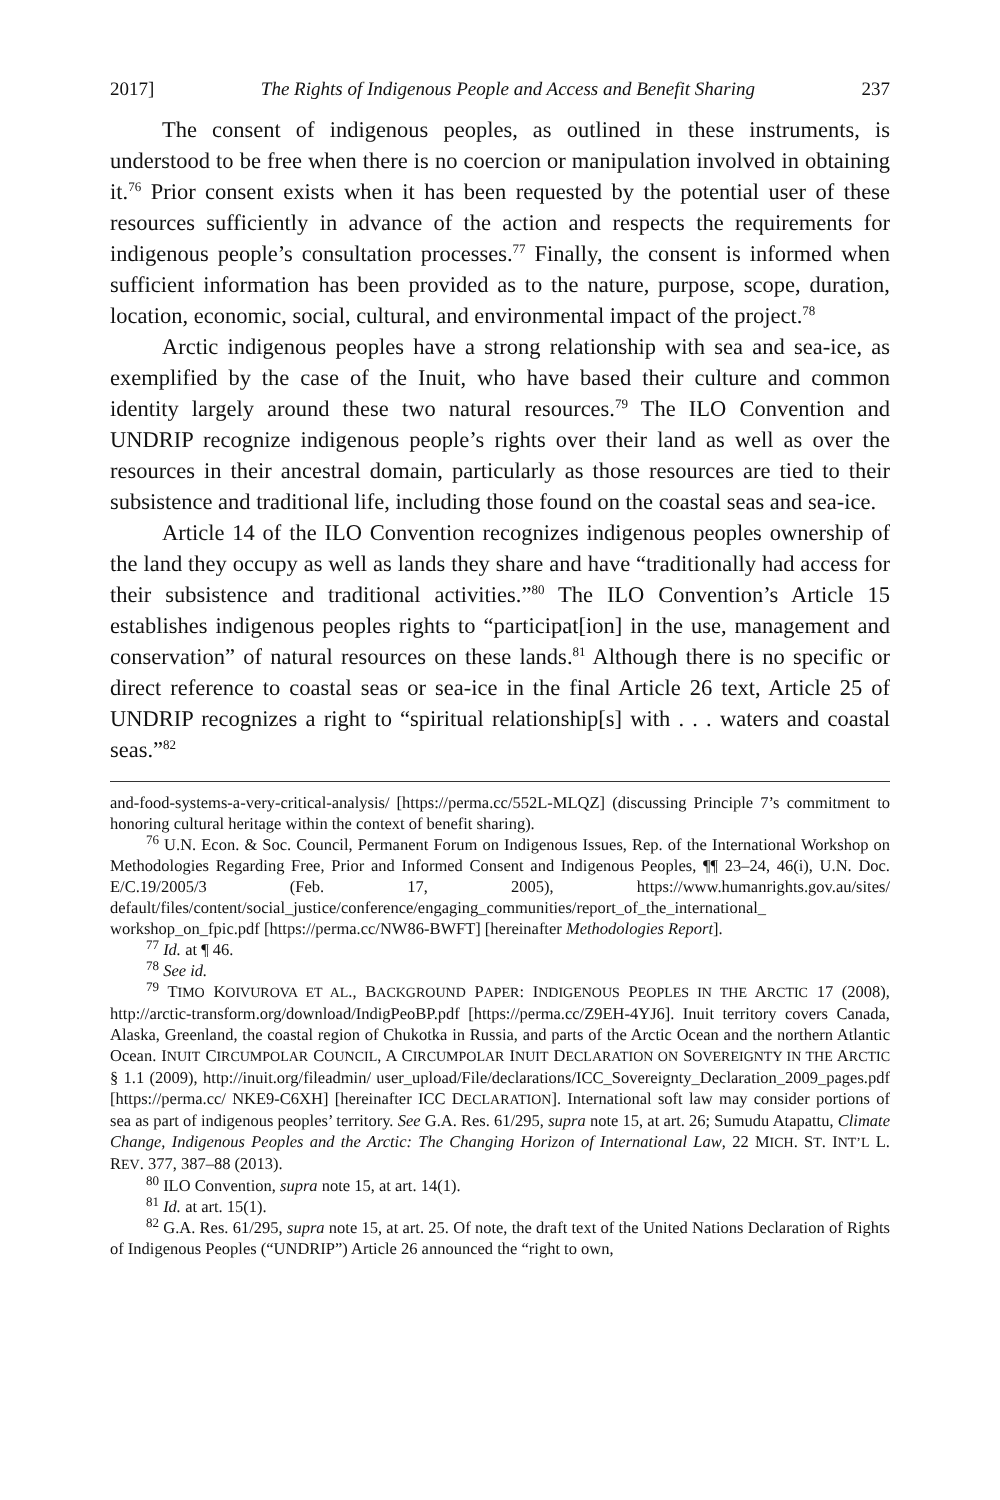2017] The Rights of Indigenous People and Access and Benefit Sharing 237
The consent of indigenous peoples, as outlined in these instruments, is understood to be free when there is no coercion or manipulation involved in obtaining it.<sup>76</sup> Prior consent exists when it has been requested by the potential user of these resources sufficiently in advance of the action and respects the requirements for indigenous people’s consultation processes.<sup>77</sup> Finally, the consent is informed when sufficient information has been provided as to the nature, purpose, scope, duration, location, economic, social, cultural, and environmental impact of the project.<sup>78</sup>
Arctic indigenous peoples have a strong relationship with sea and sea-ice, as exemplified by the case of the Inuit, who have based their culture and common identity largely around these two natural resources.<sup>79</sup> The ILO Convention and UNDRIP recognize indigenous people’s rights over their land as well as over the resources in their ancestral domain, particularly as those resources are tied to their subsistence and traditional life, including those found on the coastal seas and sea-ice.
Article 14 of the ILO Convention recognizes indigenous peoples ownership of the land they occupy as well as lands they share and have “traditionally had access for their subsistence and traditional activities.”<sup>80</sup> The ILO Convention’s Article 15 establishes indigenous peoples rights to “participat[ion] in the use, management and conservation” of natural resources on these lands.<sup>81</sup> Although there is no specific or direct reference to coastal seas or sea-ice in the final Article 26 text, Article 25 of UNDRIP recognizes a right to “spiritual relationship[s] with . . . waters and coastal seas.”<sup>82</sup>
and-food-systems-a-very-critical-analysis/ [https://perma.cc/552L-MLQZ] (discussing Principle 7’s commitment to honoring cultural heritage within the context of benefit sharing).
<sup>76</sup> U.N. Econ. & Soc. Council, Permanent Forum on Indigenous Issues, Rep. of the International Workshop on Methodologies Regarding Free, Prior and Informed Consent and Indigenous Peoples, ¶¶ 23–24, 46(i), U.N. Doc. E/C.19/2005/3 (Feb. 17, 2005), https://www.humanrights.gov.au/sites/ default/files/content/social_justice/conference/engaging_communities/report_of_the_international_ workshop_on_fpic.pdf [https://perma.cc/NW86-BWFT] [hereinafter Methodologies Report].
<sup>77</sup> Id. at ¶ 46.
<sup>78</sup> See id.
<sup>79</sup> TIMO KOIVUROVA ET AL., BACKGROUND PAPER: INDIGENOUS PEOPLES IN THE ARCTIC 17 (2008), http://arctic-transform.org/download/IndigPeoBP.pdf [https://perma.cc/Z9EH-4YJ6]. Inuit territory covers Canada, Alaska, Greenland, the coastal region of Chukotka in Russia, and parts of the Arctic Ocean and the northern Atlantic Ocean. INUIT CIRCUMPOLAR COUNCIL, A CIRCUMPOLAR INUIT DECLARATION ON SOVEREIGNTY IN THE ARCTIC § 1.1 (2009), http://inuit.org/fileadmin/ user_upload/File/declarations/ICC_Sovereignty_Declaration_2009_pages.pdf [https://perma.cc/ NKE9-C6XH] [hereinafter ICC DECLARATION]. International soft law may consider portions of sea as part of indigenous peoples’ territory. See G.A. Res. 61/295, supra note 15, at art. 26; Sumudu Atapattu, Climate Change, Indigenous Peoples and the Arctic: The Changing Horizon of International Law, 22 MICH. ST. INT’L L. REV. 377, 387–88 (2013).
<sup>80</sup> ILO Convention, supra note 15, at art. 14(1).
<sup>81</sup> Id. at art. 15(1).
<sup>82</sup> G.A. Res. 61/295, supra note 15, at art. 25. Of note, the draft text of the United Nations Declaration of Rights of Indigenous Peoples (“UNDRIP”) Article 26 announced the “right to own,